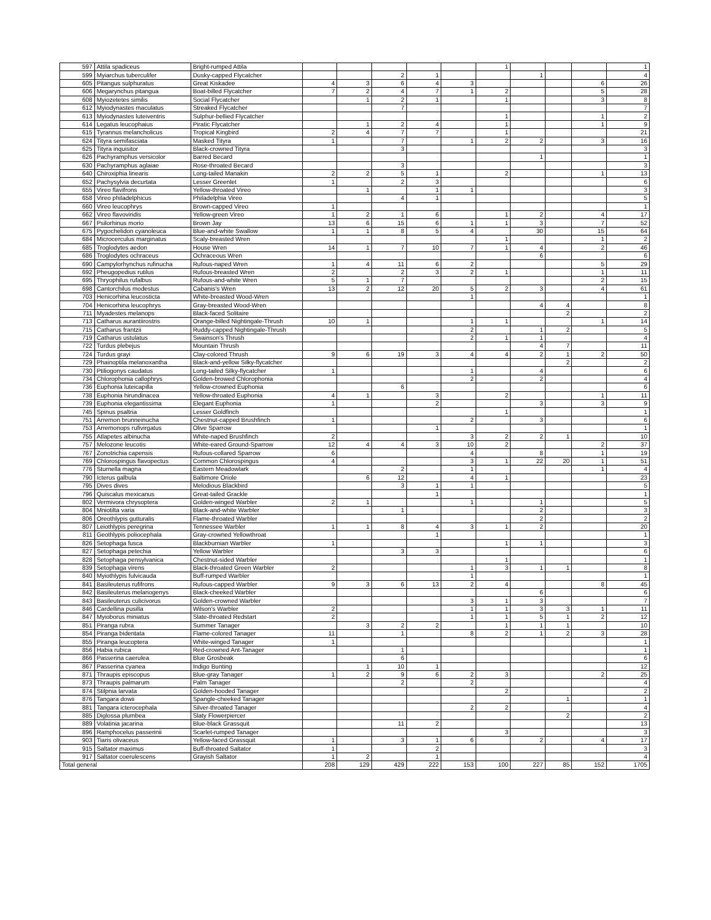| 597 | Attila spadiceus | Bright-rumped Attila | | | | | | 1 | | | | 1 |
| 599 | Myiarchus tuberculifer | Dusky-capped Flycatcher | | | 2 | 1 | | | 1 | | | 4 |
| 605 | Pitangus sulphuratus | Great Kiskadee | 4 | 3 | 6 | 4 | 3 | | | | 6 | 26 |
| 606 | Megarynchus pitangua | Boat-billed Flycatcher | 7 | 2 | 4 | 7 | 1 | 2 | | | 5 | 28 |
| 608 | Myiozetetes similis | Social Flycatcher | | 1 | 2 | 1 | | 1 | | | 3 | 8 |
| 612 | Myiodynastes maculatus | Streaked Flycatcher | | | 7 | | | | | | | 7 |
| 613 | Myiodynastes luteiventris | Sulphur-bellied Flycatcher | | | | | | 1 | | | 1 | 2 |
| 614 | Legatus leucophaius | Piratic Flycatcher | | 1 | 2 | 4 | | 1 | | | 1 | 9 |
| 615 | Tyrannus melancholicus | Tropical Kingbird | 2 | 4 | 7 | 7 | | 1 | | | | 21 |
| 624 | Tityra semifasciata | Masked Tityra | 1 | | 7 | | 1 | 2 | 2 | | 3 | 16 |
| 625 | Tityra inquisitor | Black-crowned Tityra | | | 3 | | | | | | | 3 |
| 626 | Pachyramphus versicolor | Barred Becard | | | | | | | 1 | | | 1 |
| 630 | Pachyramphus aglaiae | Rose-throated Becard | | | 3 | | | | | | | 3 |
| 640 | Chiroxiphia linearis | Long-tailed Manakin | 2 | 2 | 5 | 1 | | 2 | | | 1 | 13 |
| 652 | Pachysylvia decurtata | Lesser Greenlet | 1 | | 2 | 3 | | | | | | 6 |
| 655 | Vireo flavifrons | Yellow-throated Vireo | | 1 | | 1 | 1 | | | | | 3 |
| 658 | Vireo philadelphicus | Philadelphia Vireo | | | 4 | 1 | | | | | | 5 |
| 660 | Vireo leucophrys | Brown-capped Vireo | 1 | | | | | | | | | 1 |
| 662 | Vireo flavoviridis | Yellow-green Vireo | 1 | 2 | 1 | 6 | | 1 | 2 | | 4 | 17 |
| 667 | Psilorhinus morio | Brown Jay | 13 | 6 | 15 | 6 | 1 | 1 | 3 | | 7 | 52 |
| 675 | Pygochelidon cyanoleuca | Blue-and-white Swallow | 1 | 1 | 8 | 5 | 4 | | 30 | | 15 | 64 |
| 684 | Microcerculus marginatus | Scaly-breasted Wren | | | | | | 1 | | | 1 | 2 |
| 685 | Troglodytes aedon | House Wren | 14 | 1 | 7 | 10 | 7 | 1 | 4 | | 2 | 46 |
| 686 | Troglodytes ochraceus | Ochraceous Wren | | | | | | | 6 | | | 6 |
| 690 | Campylorhynchus rufinucha | Rufous-naped Wren | 1 | 4 | 11 | 6 | 2 | | | | 5 | 29 |
| 692 | Pheugopedius rutilus | Rufous-breasted Wren | 2 | | 2 | 3 | 2 | 1 | | | 1 | 11 |
| 695 | Thryophilus rufalbus | Rufous-and-white Wren | 5 | 1 | 7 | | | | | | 2 | 15 |
| 698 | Cantorchilus modestus | Cabanis's Wren | 13 | 2 | 12 | 20 | 5 | 2 | 3 | | 4 | 61 |
| 703 | Henicorhina leucosticta | White-breasted Wood-Wren | | | | | 1 | | | | | 1 |
| 704 | Henicorhina leucophrys | Gray-breasted Wood-Wren | | | | | | | 4 | 4 | | 8 |
| 711 | Myadestes melanops | Black-faced Solitaire | | | | | | | | 2 | | 2 |
| 713 | Catharus aurantiirostris | Orange-billed Nightingale-Thrush | 10 | 1 | | | 1 | 1 | | | 1 | 14 |
| 715 | Catharus frantzii | Ruddy-capped Nightingale-Thrush | | | | | 2 | | 1 | 2 | | 5 |
| 719 | Catharus ustulatus | Swainson's Thrush | | | | | 2 | 1 | 1 | | | 4 |
| 722 | Turdus plebejus | Mountain Thrush | | | | | | | 4 | 7 | | 11 |
| 724 | Turdus grayi | Clay-colored Thrush | 9 | 6 | 19 | 3 | 4 | 4 | 2 | 1 | 2 | 50 |
| 729 | Phainoptila melanoxantha | Black-and-yellow Silky-flycatcher | | | | | | | | 2 | | 2 |
| 730 | Ptiliogonys caudatus | Long-tailed Silky-flycatcher | 1 | | | | 1 | | 4 | | | 6 |
| 734 | Chlorophonia callophrys | Golden-browed Chlorophonia | | | | | 2 | | 2 | | | 4 |
| 736 | Euphonia luteicapilla | Yellow-crowned Euphonia | | | 6 | | | | | | | 6 |
| 738 | Euphonia hirundinacea | Yellow-throated Euphonia | 4 | 1 | | 3 | | 2 | | | 1 | 11 |
| 739 | Euphonia elegantissima | Elegant Euphonia | 1 | | | 2 | | | 3 | | 3 | 9 |
| 745 | Spinus psaltria | Lesser Goldfinch | | | | | | 1 | | | | 1 |
| 751 | Arremon brunneinucha | Chestnut-capped Brushfinch | 1 | | | | 2 | | 3 | | | 6 |
| 753 | Arremonops rufivirgatus | Olive Sparrow | | | | 1 | | | | | | 1 |
| 755 | Atlapetes albinucha | White-naped Brushfinch | 2 | | | | 3 | 2 | 2 | 1 | | 10 |
| 757 | Melozone leucotis | White-eared Ground-Sparrow | 12 | 4 | 4 | 3 | 10 | 2 | | | 2 | 37 |
| 767 | Zonotrichia capensis | Rufous-collared Sparrow | 6 | | | | 4 | | 8 | | 1 | 19 |
| 769 | Chlorospingus flavopectus | Common Chlorospingus | 4 | | | | 3 | 1 | 22 | 20 | 1 | 51 |
| 776 | Sturnella magna | Eastern Meadowlark | | | 2 | | 1 | | | | 1 | 4 |
| 790 | Icterus galbula | Baltimore Oriole | | 6 | 12 | | 4 | 1 | | | | 23 |
| 795 | Dives dives | Melodious Blackbird | | | 3 | 1 | 1 | | | | | 5 |
| 796 | Quiscalus mexicanus | Great-tailed Grackle | | | | 1 | | | | | | 1 |
| 802 | Vermivora chrysoptera | Golden-winged Warbler | 2 | 1 | | | 1 | | 1 | | | 5 |
| 804 | Mniotilta varia | Black-and-white Warbler | | | 1 | | | | 2 | | | 3 |
| 806 | Oreothlypis gutturalis | Flame-throated Warbler | | | | | | | 2 | | | 2 |
| 807 | Leiothlypis peregrina | Tennessee Warbler | 1 | 1 | 8 | 4 | 3 | 1 | 2 | | | 20 |
| 811 | Geothlypis poliocephala | Gray-crowned Yellowthroat | | | | 1 | | | | | | 1 |
| 826 | Setophaga fusca | Blackburnian Warbler | 1 | | | | | 1 | 1 | | | 3 |
| 827 | Setophaga petechia | Yellow Warbler | | | 3 | 3 | | | | | | 6 |
| 828 | Setophaga pensylvanica | Chestnut-sided Warbler | | | | | | 1 | | | | 1 |
| 839 | Setophaga virens | Black-throated Green Warbler | 2 | | | | 1 | 3 | 1 | 1 | | 8 |
| 840 | Myiothlypis fulvicauda | Buff-rumped Warbler | | | | | 1 | | | | | 1 |
| 841 | Basileuterus rufifrons | Rufous-capped Warbler | 9 | 3 | 6 | 13 | 2 | 4 | | | 8 | 45 |
| 842 | Basileuterus melanogenys | Black-cheeked Warbler | | | | | | | 6 | | | 6 |
| 843 | Basileuterus culicivorus | Golden-crowned Warbler | | | | | 3 | 1 | 3 | | | 7 |
| 846 | Cardellina pusilla | Wilson's Warbler | 2 | | | | 1 | 1 | 3 | 3 | 1 | 11 |
| 847 | Myioborus miniatus | Slate-throated Redstart | 2 | | | | 1 | 1 | 5 | 1 | 2 | 12 |
| 851 | Piranga rubra | Summer Tanager | | 3 | 2 | 2 | | 1 | 1 | 1 | | 10 |
| 854 | Piranga bidentata | Flame-colored Tanager | 11 | | 1 | | 8 | 2 | 1 | 2 | 3 | 28 |
| 855 | Piranga leucoptera | White-winged Tanager | 1 | | | | | | | | | 1 |
| 856 | Habia rubica | Red-crowned Ant-Tanager | | | 1 | | | | | | | 1 |
| 866 | Passerina caerulea | Blue Grosbeak | | | 6 | | | | | | | 6 |
| 867 | Passerina cyanea | Indigo Bunting | | 1 | 10 | 1 | | | | | | 12 |
| 871 | Thraupis episcopus | Blue-gray Tanager | 1 | 2 | 9 | 6 | 2 | 3 | | | 2 | 25 |
| 873 | Thraupis palmarum | Palm Tanager | | | 2 | | 2 | | | | | 4 |
| 874 | Stilpnia larvata | Golden-hooded Tanager | | | | | | 2 | | | | 2 |
| 876 | Tangara dowii | Spangle-cheeked Tanager | | | | | | | | 1 | | 1 |
| 881 | Tangara icterocephala | Silver-throated Tanager | | | | | 2 | 2 | | | | 4 |
| 885 | Diglossa plumbea | Slaty Flowerpiercer | | | | | | | | 2 | | 2 |
| 889 | Volatinia jacarina | Blue-black Grassquit | | | 11 | 2 | | | | | | 13 |
| 896 | Ramphocelus passerinii | Scarlet-rumped Tanager | | | | | | 3 | | | | 3 |
| 903 | Tiaris olivaceus | Yellow-faced Grassquit | 1 | | 3 | 1 | 6 | | 2 | | 4 | 17 |
| 915 | Saltator maximus | Buff-throated Saltator | 1 | | | 2 | | | | | | 3 |
| 917 | Saltator coerulescens | Grayish Saltator | 1 | 2 | | 1 | | | | | | 4 |
| Total general | | | 208 | 129 | 429 | 222 | 153 | 100 | 227 | 85 | 152 | 1705 |